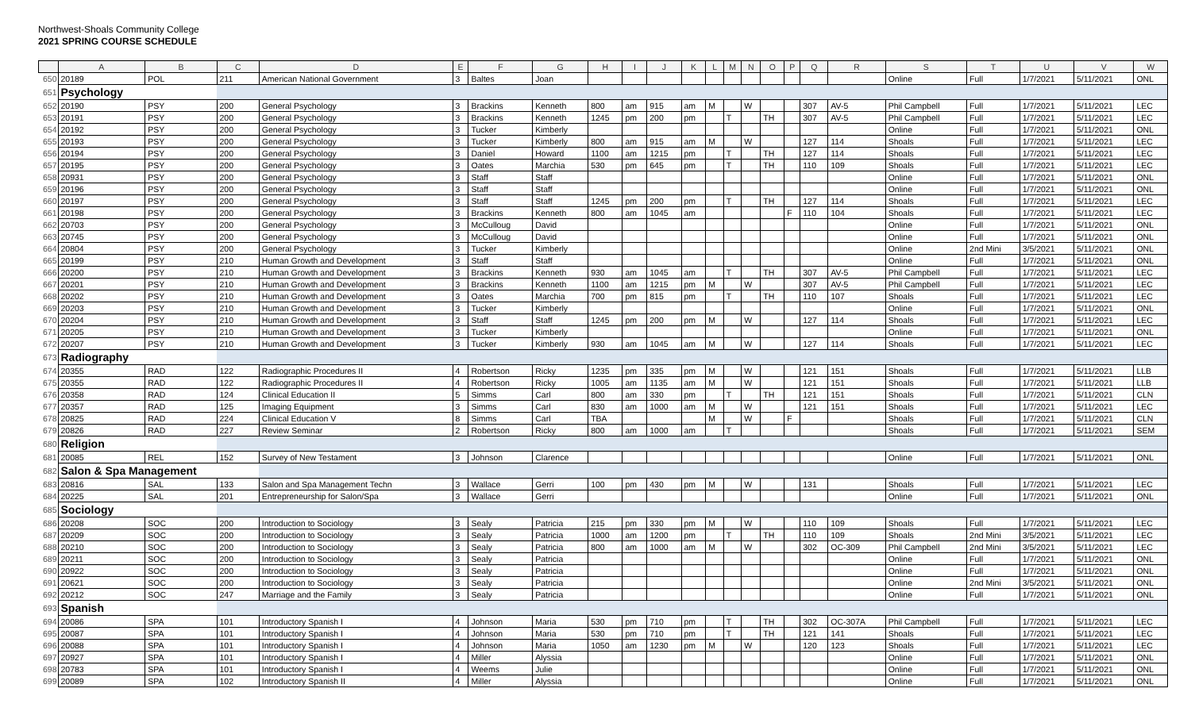Northwest-Shoals Community College
2021 SPRING COURSE SCHEDULE
| | A | B | C | D | E | F | G | H | I | J | K | L | M | N | O | P | Q | R | S | T | U | V | W |
| --- | --- | --- | --- | --- | --- | --- | --- | --- | --- | --- | --- | --- | --- | --- | --- | --- | --- | --- | --- | --- | --- | --- | --- |
| 650 | 20189 | POL | 211 | American National Government | 3 | Baltes | Joan | | | | | | | | | | | | Online | Full | 1/7/2021 | 5/11/2021 | ONL |
| 651 | Psychology | | | | | | | | | | | | | | | | | | | | | | |
| 652 | 20190 | PSY | 200 | General Psychology | 3 | Brackins | Kenneth | 800 | am | 915 | am | M | | W | | | 307 | AV-5 | Phil Campbell | Full | 1/7/2021 | 5/11/2021 | LEC |
| 653 | 20191 | PSY | 200 | General Psychology | 3 | Brackins | Kenneth | 1245 | pm | 200 | pm | | T | | TH | | 307 | AV-5 | Phil Campbell | Full | 1/7/2021 | 5/11/2021 | LEC |
| 654 | 20192 | PSY | 200 | General Psychology | 3 | Tucker | Kimberly | | | | | | | | | | | | Online | Full | 1/7/2021 | 5/11/2021 | ONL |
| 655 | 20193 | PSY | 200 | General Psychology | 3 | Tucker | Kimberly | 800 | am | 915 | am | M | | W | | | 127 | 114 | Shoals | Full | 1/7/2021 | 5/11/2021 | LEC |
| 656 | 20194 | PSY | 200 | General Psychology | 3 | Daniel | Howard | 1100 | am | 1215 | pm | | T | | TH | | 127 | 114 | Shoals | Full | 1/7/2021 | 5/11/2021 | LEC |
| 657 | 20195 | PSY | 200 | General Psychology | 3 | Oates | Marchia | 530 | pm | 645 | pm | | T | | TH | | 110 | 109 | Shoals | Full | 1/7/2021 | 5/11/2021 | LEC |
| 658 | 20931 | PSY | 200 | General Psychology | 3 | Staff | Staff | | | | | | | | | | | | Online | Full | 1/7/2021 | 5/11/2021 | ONL |
| 659 | 20196 | PSY | 200 | General Psychology | 3 | Staff | Staff | | | | | | | | | | | | Online | Full | 1/7/2021 | 5/11/2021 | ONL |
| 660 | 20197 | PSY | 200 | General Psychology | 3 | Staff | Staff | 1245 | pm | 200 | pm | | T | | TH | | 127 | 114 | Shoals | Full | 1/7/2021 | 5/11/2021 | LEC |
| 661 | 20198 | PSY | 200 | General Psychology | 3 | Brackins | Kenneth | 800 | am | 1045 | am | | | | | F | 110 | 104 | Shoals | Full | 1/7/2021 | 5/11/2021 | LEC |
| 662 | 20703 | PSY | 200 | General Psychology | 3 | McCulloug | David | | | | | | | | | | | | Online | Full | 1/7/2021 | 5/11/2021 | ONL |
| 663 | 20745 | PSY | 200 | General Psychology | 3 | McCulloug | David | | | | | | | | | | | | Online | Full | 1/7/2021 | 5/11/2021 | ONL |
| 664 | 20804 | PSY | 200 | General Psychology | 3 | Tucker | Kimberly | | | | | | | | | | | | Online | 2nd Mini | 3/5/2021 | 5/11/2021 | ONL |
| 665 | 20199 | PSY | 210 | Human Growth and Development | 3 | Staff | Staff | | | | | | | | | | | | Online | Full | 1/7/2021 | 5/11/2021 | ONL |
| 666 | 20200 | PSY | 210 | Human Growth and Development | 3 | Brackins | Kenneth | 930 | am | 1045 | am | | T | | TH | | 307 | AV-5 | Phil Campbell | Full | 1/7/2021 | 5/11/2021 | LEC |
| 667 | 20201 | PSY | 210 | Human Growth and Development | 3 | Brackins | Kenneth | 1100 | am | 1215 | pm | M | | W | | | 307 | AV-5 | Phil Campbell | Full | 1/7/2021 | 5/11/2021 | LEC |
| 668 | 20202 | PSY | 210 | Human Growth and Development | 3 | Oates | Marchia | 700 | pm | 815 | pm | | T | | TH | | 110 | 107 | Shoals | Full | 1/7/2021 | 5/11/2021 | LEC |
| 669 | 20203 | PSY | 210 | Human Growth and Development | 3 | Tucker | Kimberly | | | | | | | | | | | | Online | Full | 1/7/2021 | 5/11/2021 | ONL |
| 670 | 20204 | PSY | 210 | Human Growth and Development | 3 | Staff | Staff | 1245 | pm | 200 | pm | M | | W | | | 127 | 114 | Shoals | Full | 1/7/2021 | 5/11/2021 | LEC |
| 671 | 20205 | PSY | 210 | Human Growth and Development | 3 | Tucker | Kimberly | | | | | | | | | | | | Online | Full | 1/7/2021 | 5/11/2021 | ONL |
| 672 | 20207 | PSY | 210 | Human Growth and Development | 3 | Tucker | Kimberly | 930 | am | 1045 | am | M | | W | | | 127 | 114 | Shoals | Full | 1/7/2021 | 5/11/2021 | LEC |
| 673 | Radiography | | | | | | | | | | | | | | | | | | | | | | |
| 674 | 20355 | RAD | 122 | Radiographic Procedures II | 4 | Robertson | Ricky | 1235 | pm | 335 | pm | M | | W | | | 121 | 151 | Shoals | Full | 1/7/2021 | 5/11/2021 | LLB |
| 675 | 20355 | RAD | 122 | Radiographic Procedures II | 4 | Robertson | Ricky | 1005 | am | 1135 | am | M | | W | | | 121 | 151 | Shoals | Full | 1/7/2021 | 5/11/2021 | LLB |
| 676 | 20358 | RAD | 124 | Clinical Education II | 5 | Simms | Carl | 800 | am | 330 | pm | | T | | TH | | 121 | 151 | Shoals | Full | 1/7/2021 | 5/11/2021 | CLN |
| 677 | 20357 | RAD | 125 | Imaging Equipment | 3 | Simms | Carl | 830 | am | 1000 | am | M | | W | | | 121 | 151 | Shoals | Full | 1/7/2021 | 5/11/2021 | LEC |
| 678 | 20825 | RAD | 224 | Clinical Education V | 8 | Simms | Carl | TBA | | | | M | | W | | F | | | Shoals | Full | 1/7/2021 | 5/11/2021 | CLN |
| 679 | 20826 | RAD | 227 | Review Seminar | 2 | Robertson | Ricky | 800 | am | 1000 | am | | T | | | | | | Shoals | Full | 1/7/2021 | 5/11/2021 | SEM |
| 680 | Religion | | | | | | | | | | | | | | | | | | | | | | |
| 681 | 20085 | REL | 152 | Survey of New Testament | 3 | Johnson | Clarence | | | | | | | | | | | | Online | Full | 1/7/2021 | 5/11/2021 | ONL |
| 682 | Salon & Spa Management | | | | | | | | | | | | | | | | | | | | | | |
| 683 | 20816 | SAL | 133 | Salon and Spa Management Techn | 3 | Wallace | Gerri | 100 | pm | 430 | pm | M | | W | | | 131 | | Shoals | Full | 1/7/2021 | 5/11/2021 | LEC |
| 684 | 20225 | SAL | 201 | Entrepreneurship for Salon/Spa | 3 | Wallace | Gerri | | | | | | | | | | | | Online | Full | 1/7/2021 | 5/11/2021 | ONL |
| 685 | Sociology | | | | | | | | | | | | | | | | | | | | | | |
| 686 | 20208 | SOC | 200 | Introduction to Sociology | 3 | Sealy | Patricia | 215 | pm | 330 | pm | M | | W | | | 110 | 109 | Shoals | Full | 1/7/2021 | 5/11/2021 | LEC |
| 687 | 20209 | SOC | 200 | Introduction to Sociology | 3 | Sealy | Patricia | 1000 | am | 1200 | pm | | T | | TH | | 110 | 109 | Shoals | 2nd Mini | 3/5/2021 | 5/11/2021 | LEC |
| 688 | 20210 | SOC | 200 | Introduction to Sociology | 3 | Sealy | Patricia | 800 | am | 1000 | am | M | | W | | | 302 | OC-309 | Phil Campbell | 2nd Mini | 3/5/2021 | 5/11/2021 | LEC |
| 689 | 20211 | SOC | 200 | Introduction to Sociology | 3 | Sealy | Patricia | | | | | | | | | | | | Online | Full | 1/7/2021 | 5/11/2021 | ONL |
| 690 | 20922 | SOC | 200 | Introduction to Sociology | 3 | Sealy | Patricia | | | | | | | | | | | | Online | Full | 1/7/2021 | 5/11/2021 | ONL |
| 691 | 20621 | SOC | 200 | Introduction to Sociology | 3 | Sealy | Patricia | | | | | | | | | | | | Online | 2nd Mini | 3/5/2021 | 5/11/2021 | ONL |
| 692 | 20212 | SOC | 247 | Marriage and the Family | 3 | Sealy | Patricia | | | | | | | | | | | | Online | Full | 1/7/2021 | 5/11/2021 | ONL |
| 693 | Spanish | | | | | | | | | | | | | | | | | | | | | | |
| 694 | 20086 | SPA | 101 | Introductory Spanish I | 4 | Johnson | Maria | 530 | pm | 710 | pm | | T | | TH | | 302 | OC-307A | Phil Campbell | Full | 1/7/2021 | 5/11/2021 | LEC |
| 695 | 20087 | SPA | 101 | Introductory Spanish I | 4 | Johnson | Maria | 530 | pm | 710 | pm | | T | | TH | | 121 | 141 | Shoals | Full | 1/7/2021 | 5/11/2021 | LEC |
| 696 | 20088 | SPA | 101 | Introductory Spanish I | 4 | Johnson | Maria | 1050 | am | 1230 | pm | M | | W | | | 120 | 123 | Shoals | Full | 1/7/2021 | 5/11/2021 | LEC |
| 697 | 20927 | SPA | 101 | Introductory Spanish I | 4 | Miller | Alyssia | | | | | | | | | | | | Online | Full | 1/7/2021 | 5/11/2021 | ONL |
| 698 | 20783 | SPA | 101 | Introductory Spanish I | 4 | Weems | Julie | | | | | | | | | | | | Online | Full | 1/7/2021 | 5/11/2021 | ONL |
| 699 | 20089 | SPA | 102 | Introductory Spanish II | 4 | Miller | Alyssia | | | | | | | | | | | | Online | Full | 1/7/2021 | 5/11/2021 | ONL |